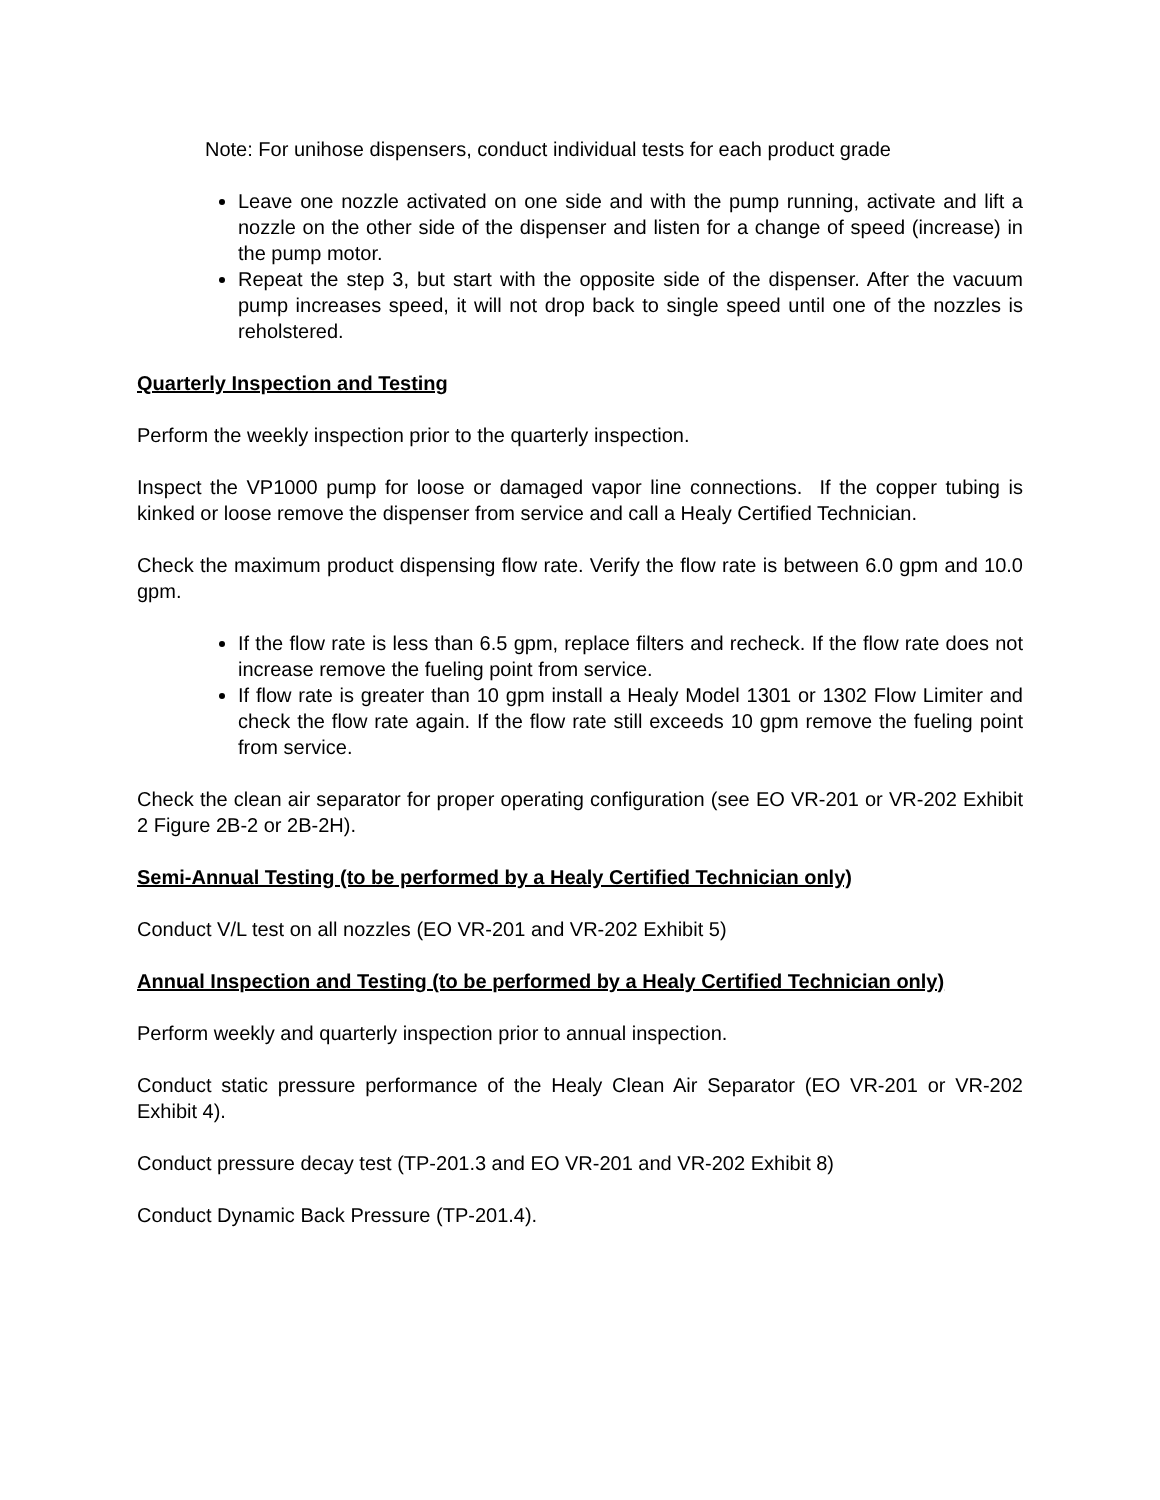Note: For unihose dispensers, conduct individual tests for each product grade
Leave one nozzle activated on one side and with the pump running, activate and lift a nozzle on the other side of the dispenser and listen for a change of speed (increase) in the pump motor.
Repeat the step 3, but start with the opposite side of the dispenser. After the vacuum pump increases speed, it will not drop back to single speed until one of the nozzles is reholstered.
Quarterly Inspection and Testing
Perform the weekly inspection prior to the quarterly inspection.
Inspect the VP1000 pump for loose or damaged vapor line connections. If the copper tubing is kinked or loose remove the dispenser from service and call a Healy Certified Technician.
Check the maximum product dispensing flow rate. Verify the flow rate is between 6.0 gpm and 10.0 gpm.
If the flow rate is less than 6.5 gpm, replace filters and recheck. If the flow rate does not increase remove the fueling point from service.
If flow rate is greater than 10 gpm install a Healy Model 1301 or 1302 Flow Limiter and check the flow rate again. If the flow rate still exceeds 10 gpm remove the fueling point from service.
Check the clean air separator for proper operating configuration (see EO VR-201 or VR-202 Exhibit 2 Figure 2B-2 or 2B-2H).
Semi-Annual Testing (to be performed by a Healy Certified Technician only)
Conduct V/L test on all nozzles (EO VR-201 and VR-202 Exhibit 5)
Annual Inspection and Testing (to be performed by a Healy Certified Technician only)
Perform weekly and quarterly inspection prior to annual inspection.
Conduct static pressure performance of the Healy Clean Air Separator (EO VR-201 or VR-202 Exhibit 4).
Conduct pressure decay test (TP-201.3 and EO VR-201 and VR-202 Exhibit 8)
Conduct Dynamic Back Pressure (TP-201.4).